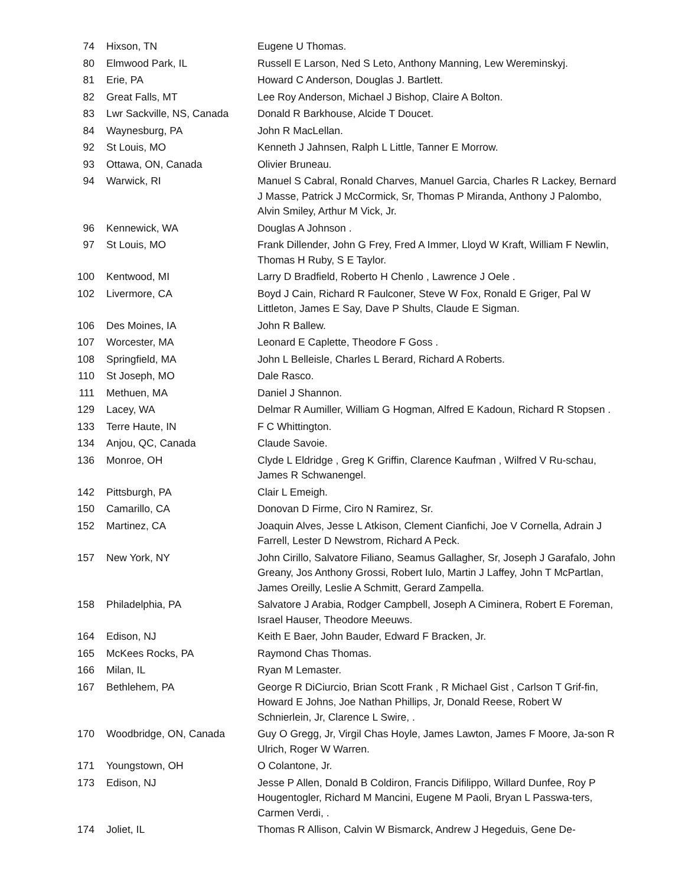| 74 | Hixson, TN | Eugene U Thomas. |
| 80 | Elmwood Park, IL | Russell E Larson, Ned S Leto, Anthony Manning, Lew Wereminskyj. |
| 81 | Erie, PA | Howard C Anderson, Douglas J. Bartlett. |
| 82 | Great Falls, MT | Lee Roy Anderson, Michael J Bishop, Claire A Bolton. |
| 83 | Lwr Sackville, NS, Canada | Donald R Barkhouse, Alcide T Doucet. |
| 84 | Waynesburg, PA | John R MacLellan. |
| 92 | St Louis, MO | Kenneth J Jahnsen, Ralph L Little, Tanner E Morrow. |
| 93 | Ottawa, ON, Canada | Olivier Bruneau. |
| 94 | Warwick, RI | Manuel S Cabral, Ronald Charves, Manuel Garcia, Charles R Lackey, Bernard J Masse, Patrick J McCormick, Sr, Thomas P Miranda, Anthony J Palombo, Alvin Smiley, Arthur M Vick, Jr. |
| 96 | Kennewick, WA | Douglas A Johnson . |
| 97 | St Louis, MO | Frank Dillender, John G Frey, Fred A Immer, Lloyd W Kraft, William F Newlin, Thomas H Ruby, S E Taylor. |
| 100 | Kentwood, MI | Larry D Bradfield, Roberto H Chenlo , Lawrence J Oele . |
| 102 | Livermore, CA | Boyd J Cain, Richard R Faulconer, Steve W Fox, Ronald E Griger, Pal W Littleton, James E Say, Dave P Shults, Claude E Sigman. |
| 106 | Des Moines, IA | John R Ballew. |
| 107 | Worcester, MA | Leonard E Caplette, Theodore F Goss . |
| 108 | Springfield, MA | John L Belleisle, Charles L Berard, Richard A Roberts. |
| 110 | St Joseph, MO | Dale Rasco. |
| 111 | Methuen, MA | Daniel J Shannon. |
| 129 | Lacey, WA | Delmar R Aumiller, William G Hogman, Alfred E Kadoun, Richard R Stopsen . |
| 133 | Terre Haute, IN | F C Whittington. |
| 134 | Anjou, QC, Canada | Claude Savoie. |
| 136 | Monroe, OH | Clyde L Eldridge , Greg K Griffin, Clarence Kaufman , Wilfred V Ru-schau, James R Schwanengel. |
| 142 | Pittsburgh, PA | Clair L Emeigh. |
| 150 | Camarillo, CA | Donovan D Firme, Ciro N Ramirez, Sr. |
| 152 | Martinez, CA | Joaquin Alves, Jesse L Atkison, Clement Cianfichi, Joe V Cornella, Adrain J Farrell, Lester D Newstrom, Richard A Peck. |
| 157 | New York, NY | John Cirillo, Salvatore Filiano, Seamus Gallagher, Sr, Joseph J Garafalo, John Greany, Jos Anthony Grossi, Robert Iulo, Martin J Laffey, John T McPartlan, James Oreilly, Leslie A Schmitt, Gerard Zampella. |
| 158 | Philadelphia, PA | Salvatore J Arabia, Rodger Campbell, Joseph A Ciminera, Robert E Foreman, Israel Hauser, Theodore Meeuws. |
| 164 | Edison, NJ | Keith E Baer, John Bauder, Edward F Bracken, Jr. |
| 165 | McKees Rocks, PA | Raymond Chas Thomas. |
| 166 | Milan, IL | Ryan M Lemaster. |
| 167 | Bethlehem, PA | George R DiCiurcio, Brian Scott Frank , R Michael Gist , Carlson T Grif-fin, Howard E Johns, Joe Nathan Phillips, Jr, Donald Reese, Robert W Schnierlein, Jr, Clarence L Swire, . |
| 170 | Woodbridge, ON, Canada | Guy O Gregg, Jr, Virgil Chas Hoyle, James Lawton, James F Moore, Ja-son R Ulrich, Roger W Warren. |
| 171 | Youngstown, OH | O Colantone, Jr. |
| 173 | Edison, NJ | Jesse P Allen, Donald B Coldiron, Francis Difilippo, Willard Dunfee, Roy P Hougentogler, Richard M Mancini, Eugene M Paoli, Bryan L Passwa-ters, Carmen Verdi, . |
| 174 | Joliet, IL | Thomas R Allison, Calvin W Bismarck, Andrew J Hegeduis, Gene De- |